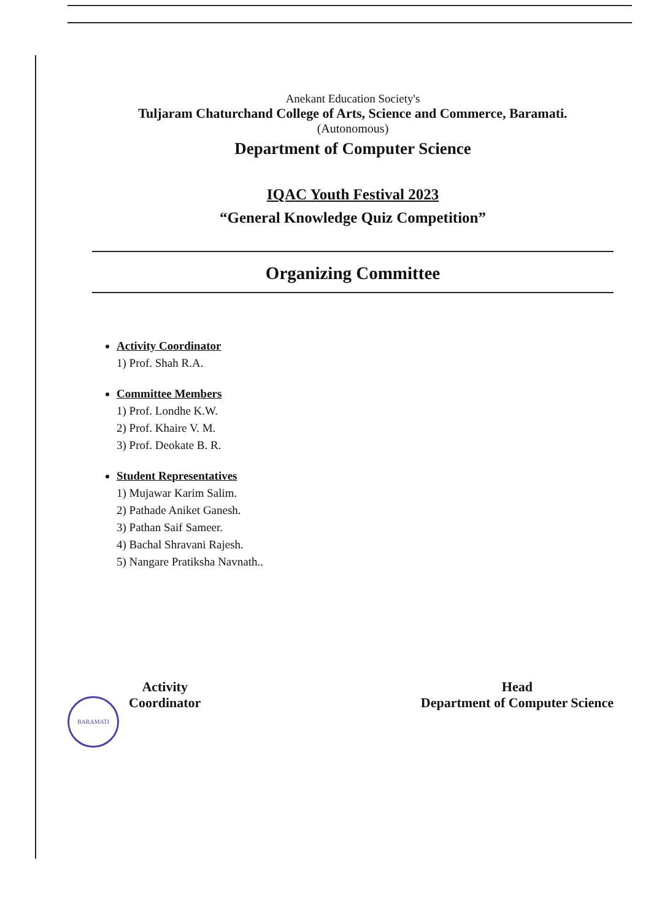Anekant Education Society's
Tuljaram Chaturchand College of Arts, Science and Commerce, Baramati.
(Autonomous)
Department of Computer Science
IQAC Youth Festival 2023
“General Knowledge Quiz Competition”
Organizing Committee
Activity Coordinator
1) Prof. Shah R.A.
Committee Members
1) Prof. Londhe K.W.
2) Prof. Khaire V. M.
3) Prof. Deokate B. R.
Student Representatives
1) Mujawar Karim Salim.
2) Pathade Aniket Ganesh.
3) Pathan Saif Sameer.
4) Bachal Shravani Rajesh.
5) Nangare Pratiksha Navnath..
Activity
Coordinator
Head
Department of Computer Science
BARAMATI